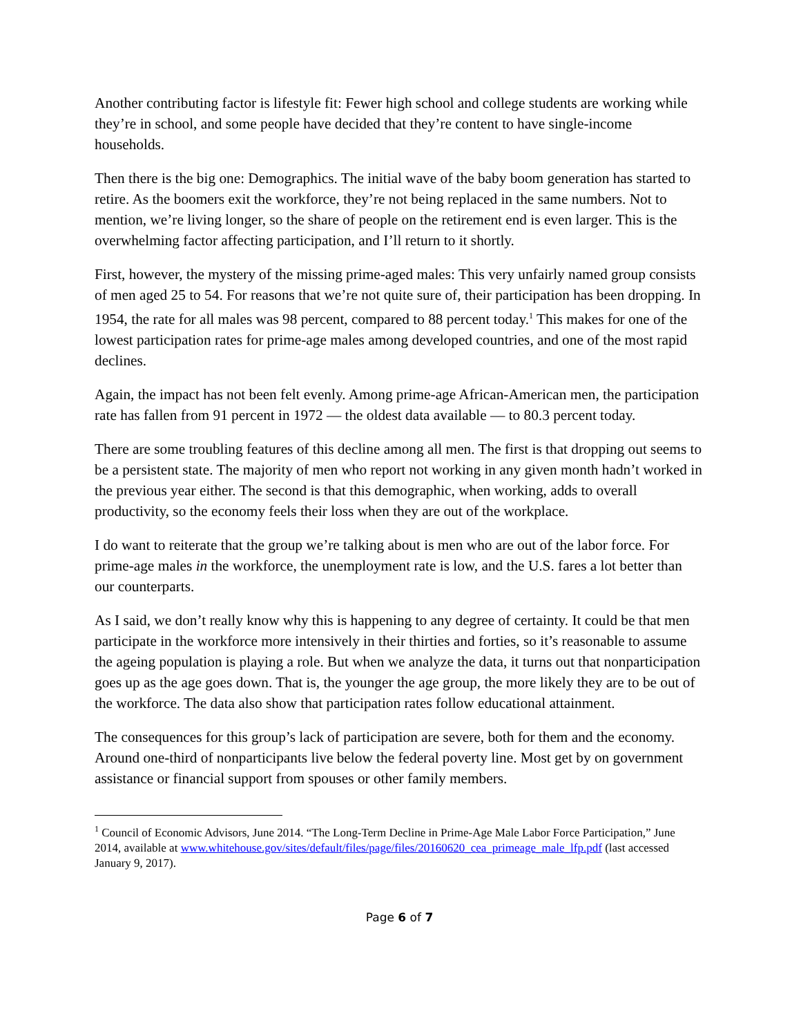Another contributing factor is lifestyle fit: Fewer high school and college students are working while they’re in school, and some people have decided that they’re content to have single-income households.
Then there is the big one: Demographics. The initial wave of the baby boom generation has started to retire. As the boomers exit the workforce, they’re not being replaced in the same numbers. Not to mention, we’re living longer, so the share of people on the retirement end is even larger. This is the overwhelming factor affecting participation, and I’ll return to it shortly.
First, however, the mystery of the missing prime-aged males: This very unfairly named group consists of men aged 25 to 54. For reasons that we’re not quite sure of, their participation has been dropping. In 1954, the rate for all males was 98 percent, compared to 88 percent today.<sup>1</sup> This makes for one of the lowest participation rates for prime-age males among developed countries, and one of the most rapid declines.
Again, the impact has not been felt evenly. Among prime-age African-American men, the participation rate has fallen from 91 percent in 1972 — the oldest data available — to 80.3 percent today.
There are some troubling features of this decline among all men. The first is that dropping out seems to be a persistent state. The majority of men who report not working in any given month hadn’t worked in the previous year either. The second is that this demographic, when working, adds to overall productivity, so the economy feels their loss when they are out of the workplace.
I do want to reiterate that the group we’re talking about is men who are out of the labor force. For prime-age males in the workforce, the unemployment rate is low, and the U.S. fares a lot better than our counterparts.
As I said, we don’t really know why this is happening to any degree of certainty. It could be that men participate in the workforce more intensively in their thirties and forties, so it’s reasonable to assume the ageing population is playing a role. But when we analyze the data, it turns out that nonparticipation goes up as the age goes down. That is, the younger the age group, the more likely they are to be out of the workforce. The data also show that participation rates follow educational attainment.
The consequences for this group’s lack of participation are severe, both for them and the economy. Around one-third of nonparticipants live below the federal poverty line. Most get by on government assistance or financial support from spouses or other family members.
<sup>1</sup> Council of Economic Advisors, June 2014. “The Long-Term Decline in Prime-Age Male Labor Force Participation,” June 2014, available at www.whitehouse.gov/sites/default/files/page/files/20160620_cea_primeage_male_lfp.pdf (last accessed January 9, 2017).
Page 6 of 7